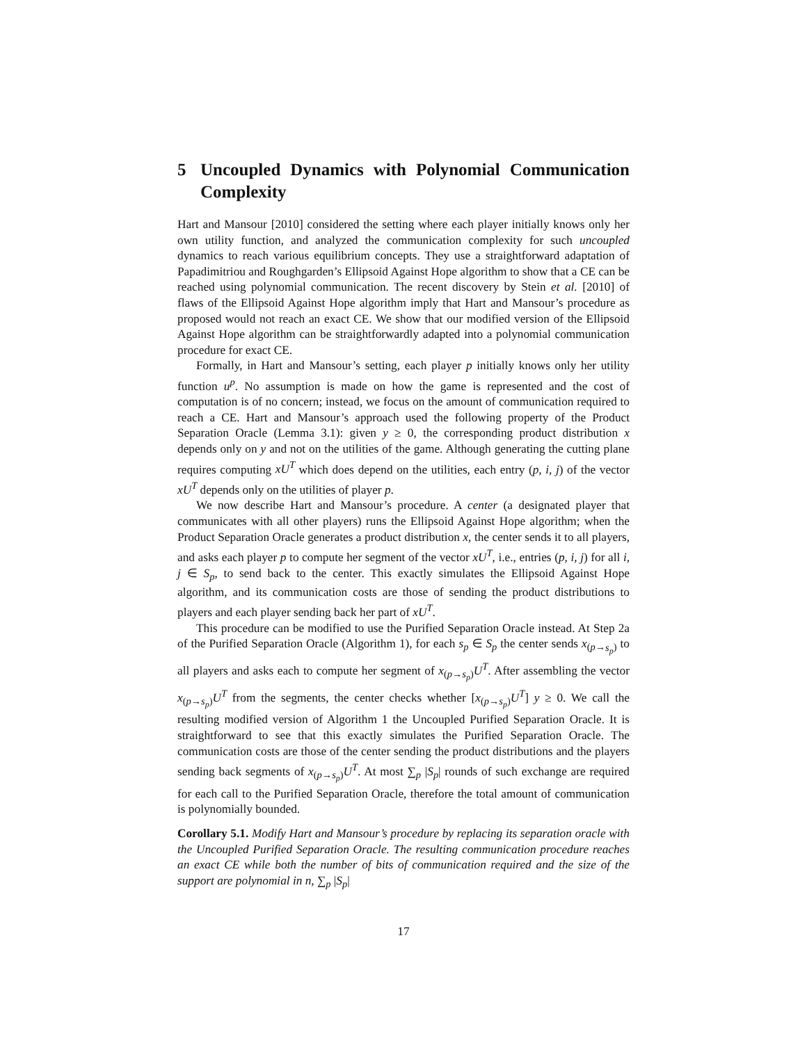5 Uncoupled Dynamics with Polynomial Communication Complexity
Hart and Mansour [2010] considered the setting where each player initially knows only her own utility function, and analyzed the communication complexity for such uncoupled dynamics to reach various equilibrium concepts. They use a straightforward adaptation of Papadimitriou and Roughgarden’s Ellipsoid Against Hope algorithm to show that a CE can be reached using polynomial communication. The recent discovery by Stein et al. [2010] of flaws of the Ellipsoid Against Hope algorithm imply that Hart and Mansour’s procedure as proposed would not reach an exact CE. We show that our modified version of the Ellipsoid Against Hope algorithm can be straightforwardly adapted into a polynomial communication procedure for exact CE.
Formally, in Hart and Mansour’s setting, each player p initially knows only her utility function u<sup>p</sup>. No assumption is made on how the game is represented and the cost of computation is of no concern; instead, we focus on the amount of communication required to reach a CE. Hart and Mansour’s approach used the following property of the Product Separation Oracle (Lemma 3.1): given y ≥ 0, the corresponding product distribution x depends only on y and not on the utilities of the game. Although generating the cutting plane requires computing xU<sup>T</sup> which does depend on the utilities, each entry (p, i, j) of the vector xU<sup>T</sup> depends only on the utilities of player p.
We now describe Hart and Mansour’s procedure. A center (a designated player that communicates with all other players) runs the Ellipsoid Against Hope algorithm; when the Product Separation Oracle generates a product distribution x, the center sends it to all players, and asks each player p to compute her segment of the vector xU<sup>T</sup>, i.e., entries (p, i, j) for all i, j ∈ S<sub>p</sub>, to send back to the center. This exactly simulates the Ellipsoid Against Hope algorithm, and its communication costs are those of sending the product distributions to players and each player sending back her part of xU<sup>T</sup>.
This procedure can be modified to use the Purified Separation Oracle instead. At Step 2a of the Purified Separation Oracle (Algorithm 1), for each s<sub>p</sub> ∈ S<sub>p</sub> the center sends x<sub>(p→s<sub>p</sub>)</sub> to all players and asks each to compute her segment of x<sub>(p→s<sub>p</sub>)</sub>U<sup>T</sup>. After assembling the vector x<sub>(p→s<sub>p</sub>)</sub>U<sup>T</sup> from the segments, the center checks whether [x<sub>(p→s<sub>p</sub>)</sub>U<sup>T</sup>] y ≥ 0. We call the resulting modified version of Algorithm 1 the Uncoupled Purified Separation Oracle. It is straightforward to see that this exactly simulates the Purified Separation Oracle. The communication costs are those of the center sending the product distributions and the players sending back segments of x<sub>(p→s<sub>p</sub>)</sub>U<sup>T</sup>. At most ∑<sub>p</sub> |S<sub>p</sub>| rounds of such exchange are required for each call to the Purified Separation Oracle, therefore the total amount of communication is polynomially bounded.
Corollary 5.1. Modify Hart and Mansour’s procedure by replacing its separation oracle with the Uncoupled Purified Separation Oracle. The resulting communication procedure reaches an exact CE while both the number of bits of communication required and the size of the support are polynomial in n, ∑<sub>p</sub> |S<sub>p</sub>|
17